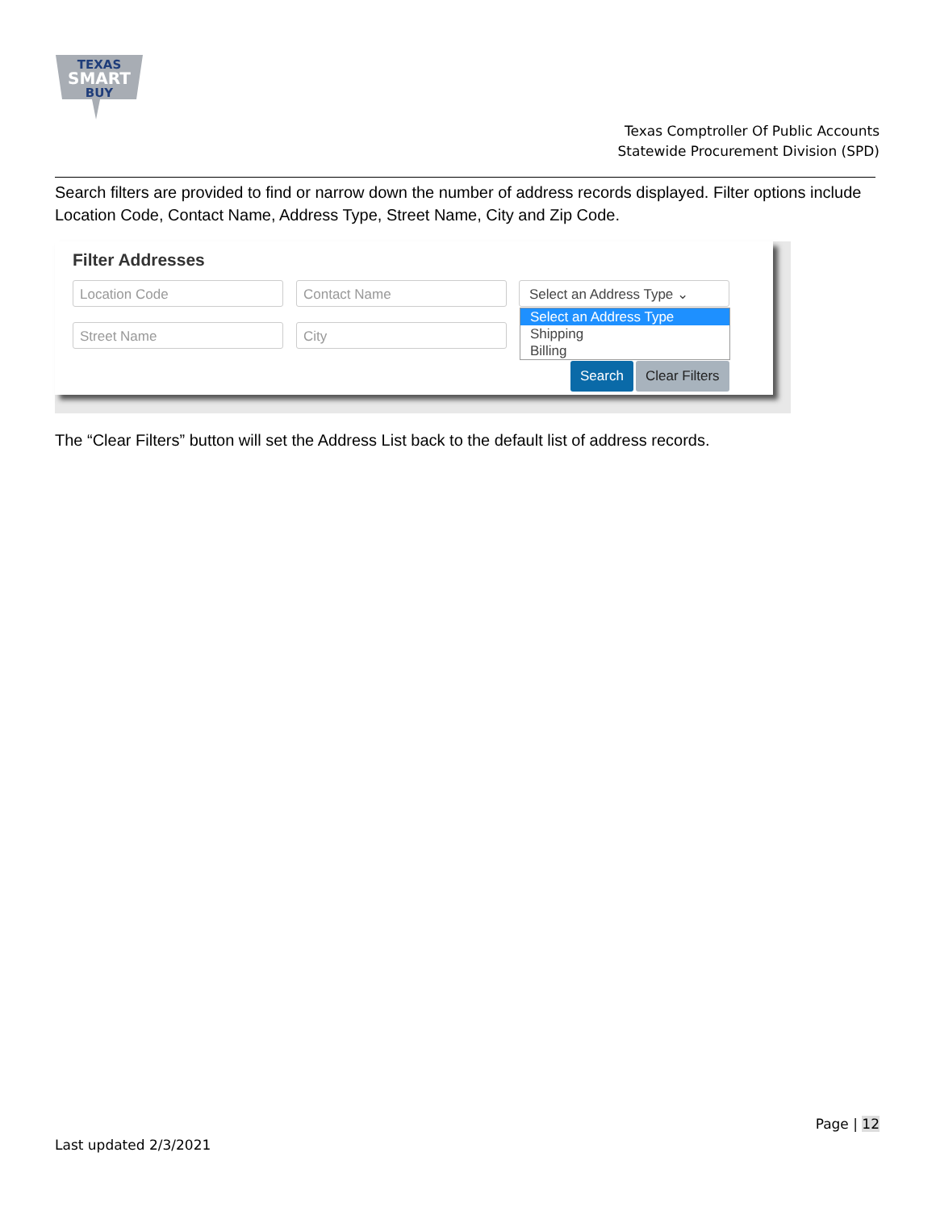TEXAS
SMART
BUY
Texas Comptroller Of Public Accounts
Statewide Procurement Division (SPD)
Search filters are provided to find or narrow down the number of address records displayed. Filter options include Location Code, Contact Name, Address Type, Street Name, City and Zip Code.
Filter Addresses
Location Code Contact Name Select an Address Type ⌄
Street Name City
Select an Address Type
Shipping
Billing
Search Clear Filters
The “Clear Filters” button will set the Address List back to the default list of address records.
Page | 12
Last updated 2/3/2021